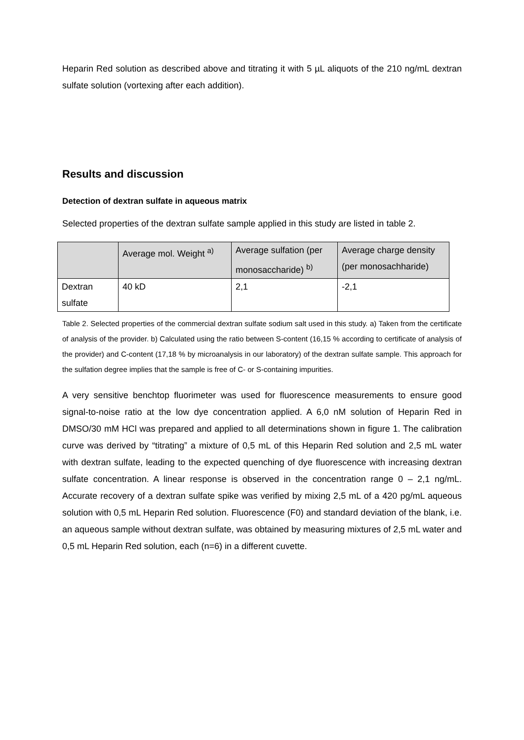Heparin Red solution as described above and titrating it with 5 µL aliquots of the 210 ng/mL dextran sulfate solution (vortexing after each addition).
Results and discussion
Detection of dextran sulfate in aqueous matrix
Selected properties of the dextran sulfate sample applied in this study are listed in table 2.
| | Average mol. Weight <sup>a)</sup> | Average sulfation (per monosaccharide) <sup>b)</sup> | Average charge density (per monosachharide) |
| Dextran sulfate | 40 kD | 2,1 | -2,1 |
Table 2. Selected properties of the commercial dextran sulfate sodium salt used in this study. a) Taken from the certificate of analysis of the provider. b) Calculated using the ratio between S-content (16,15 % according to certificate of analysis of the provider) and C-content (17,18 % by microanalysis in our laboratory) of the dextran sulfate sample. This approach for the sulfation degree implies that the sample is free of C- or S-containing impurities.
A very sensitive benchtop fluorimeter was used for fluorescence measurements to ensure good signal-to-noise ratio at the low dye concentration applied. A 6,0 nM solution of Heparin Red in DMSO/30 mM HCl was prepared and applied to all determinations shown in figure 1. The calibration curve was derived by “titrating” a mixture of 0,5 mL of this Heparin Red solution and 2,5 mL water with dextran sulfate, leading to the expected quenching of dye fluorescence with increasing dextran sulfate concentration. A linear response is observed in the concentration range 0 – 2,1 ng/mL. Accurate recovery of a dextran sulfate spike was verified by mixing 2,5 mL of a 420 pg/mL aqueous solution with 0,5 mL Heparin Red solution. Fluorescence (F0) and standard deviation of the blank, i.e. an aqueous sample without dextran sulfate, was obtained by measuring mixtures of 2,5 mL water and 0,5 mL Heparin Red solution, each (n=6) in a different cuvette.